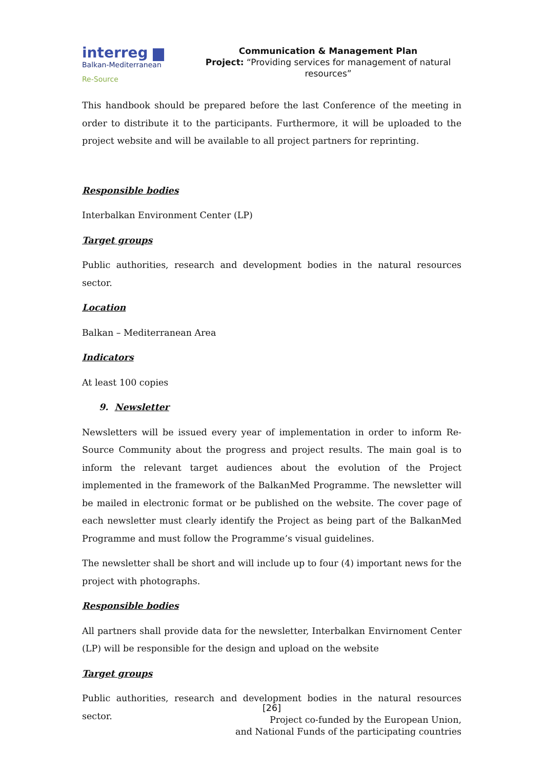interreg ▆
Balkan-Mediterranean
Re-Source
Communication & Management Plan
Project: “Providing services for management of natural resources”
This handbook should be prepared before the last Conference of the meeting in order to distribute it to the participants. Furthermore, it will be uploaded to the project website and will be available to all project partners for reprinting.
Responsible bodies
Interbalkan Environment Center (LP)
Target groups
Public authorities, research and development bodies in the natural resources sector.
Location
Balkan – Mediterranean Area
Indicators
At least 100 copies
9. Newsletter
Newsletters will be issued every year of implementation in order to inform Re-Source Community about the progress and project results. The main goal is to inform the relevant target audiences about the evolution of the Project implemented in the framework of the BalkanMed Programme. The newsletter will be mailed in electronic format or be published on the website. The cover page of each newsletter must clearly identify the Project as being part of the BalkanMed Programme and must follow the Programme’s visual guidelines.
The newsletter shall be short and will include up to four (4) important news for the project with photographs.
Responsible bodies
All partners shall provide data for the newsletter, Interbalkan Envirnoment Center (LP) will be responsible for the design and upload on the website
Target groups
Public authorities, research and development bodies in the natural resources sector.
[26]
Project co-funded by the European Union,
and National Funds of the participating countries